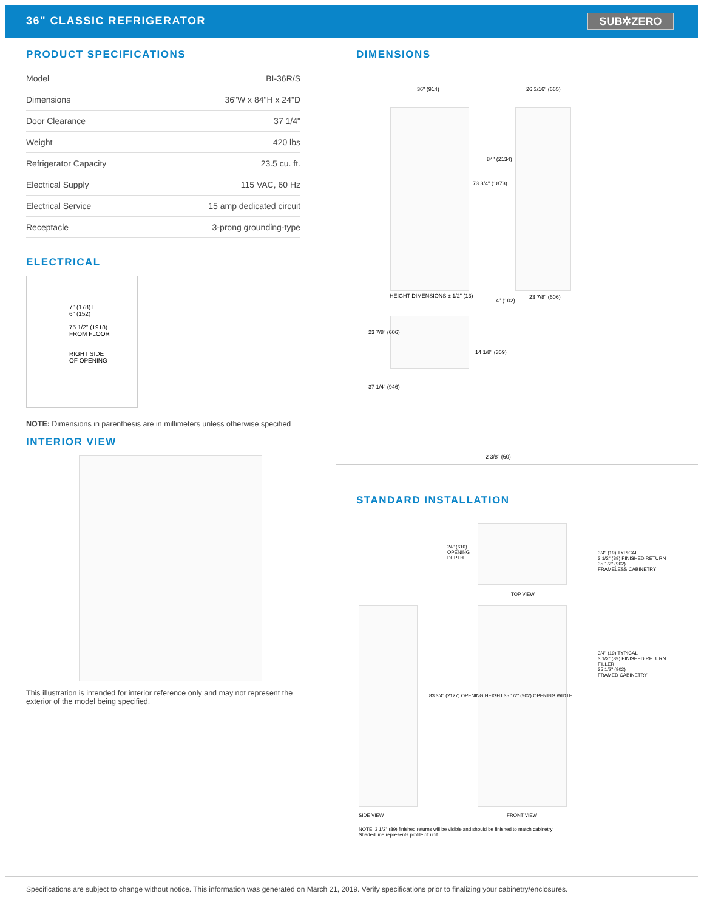36" CLASSIC REFRIGERATOR
SUB✲ZERO
PRODUCT SPECIFICATIONS
| Model | BI-36R/S |
| Dimensions | 36"W x 84"H x 24"D |
| Door Clearance | 37 1/4" |
| Weight | 420 lbs |
| Refrigerator Capacity | 23.5 cu. ft. |
| Electrical Supply | 115 VAC, 60 Hz |
| Electrical Service | 15 amp dedicated circuit |
| Receptacle | 3-prong grounding-type |
ELECTRICAL
7" (178) E
6" (152)
75 1/2" (1918)
FROM FLOOR
RIGHT SIDE
OF OPENING
NOTE: Dimensions in parenthesis are in millimeters unless otherwise specified
INTERIOR VIEW
This illustration is intended for interior reference only and may not represent the exterior of the model being specified.
DIMENSIONS
36" (914) 26 3/16" (665)
84" (2134)
73 3/4" (1873)
HEIGHT DIMENSIONS ± 1/2" (13)
4" (102)
23 7/8" (606)
23 7/8" (606)
14 1/8" (359)
37 1/4" (946)
2 3/8" (60)
STANDARD INSTALLATION
24" (610)
OPENING
DEPTH
TOP VIEW
3/4" (19) TYPICAL
3 1/2" (89) FINISHED RETURN
35 1/2" (902)
FRAMELESS CABINETRY
3/4" (19) TYPICAL
3 1/2" (89) FINISHED RETURN
FILLER
35 1/2" (902)
FRAMED CABINETRY
83 3/4" (2127) OPENING HEIGHT 35 1/2" (902) OPENING WIDTH
SIDE VIEW FRONT VIEW
NOTE: 3 1/2" (89) finished returns will be visible and should be finished to match cabinetry
Shaded line represents profile of unit.
Specifications are subject to change without notice. This information was generated on March 21, 2019. Verify specifications prior to finalizing your cabinetry/enclosures.